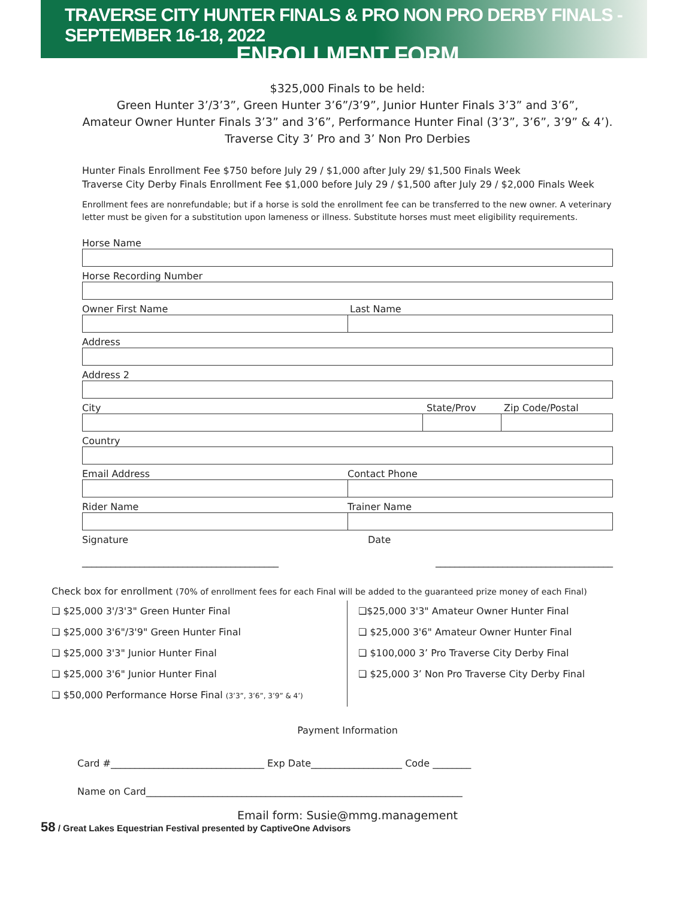TRAVERSE CITY HUNTER FINALS & PRO NON PRO DERBY FINALS - SEPTEMBER 16-18, 2022
ENROLLMENT FORM
$325,000 Finals to be held:
Green Hunter 3’/3’3”, Green Hunter 3’6”/3’9”, Junior Hunter Finals 3’3” and 3’6”,
Amateur Owner Hunter Finals 3’3” and 3’6”, Performance Hunter Final (3’3”, 3’6”, 3’9” & 4’).
Traverse City 3’ Pro and 3’ Non Pro Derbies
Hunter Finals Enrollment Fee $750 before July 29 / $1,000 after July 29/ $1,500 Finals Week
Traverse City Derby Finals Enrollment Fee $1,000 before July 29 / $1,500 after July 29 / $2,000 Finals Week
Enrollment fees are nonrefundable; but if a horse is sold the enrollment fee can be transferred to the new owner. A veterinary letter must be given for a substitution upon lameness or illness. Substitute horses must meet eligibility requirements.
Horse Name
Horse Recording Number
Owner First Name Last Name
Address
Address 2
City State/Prov Zip Code/Postal
Country
Email Address Contact Phone
Rider Name Trainer Name
Signature Date
_________________________________________ _____________________________________
Check box for enrollment (70% of enrollment fees for each Final will be added to the guaranteed prize money of each Final)
❏ $25,000 3'/3'3" Green Hunter Final
❏ $25,000 3'6"/3'9" Green Hunter Final
❏ $25,000 3'3" Junior Hunter Final
❏ $25,000 3'6" Junior Hunter Final
❏ $50,000 Performance Horse Final (3’3”, 3’6”, 3’9” & 4’)
❏$25,000 3'3" Amateur Owner Hunter Final
❏ $25,000 3'6" Amateur Owner Hunter Final
❏ $100,000 3’ Pro Traverse City Derby Final
❏ $25,000 3’ Non Pro Traverse City Derby Final
Payment Information
Card #________________________________ Exp Date___________________ Code ________
Name on Card__________________________________________________________________
Email form: Susie@mmg.management
58 / Great Lakes Equestrian Festival presented by CaptiveOne Advisors